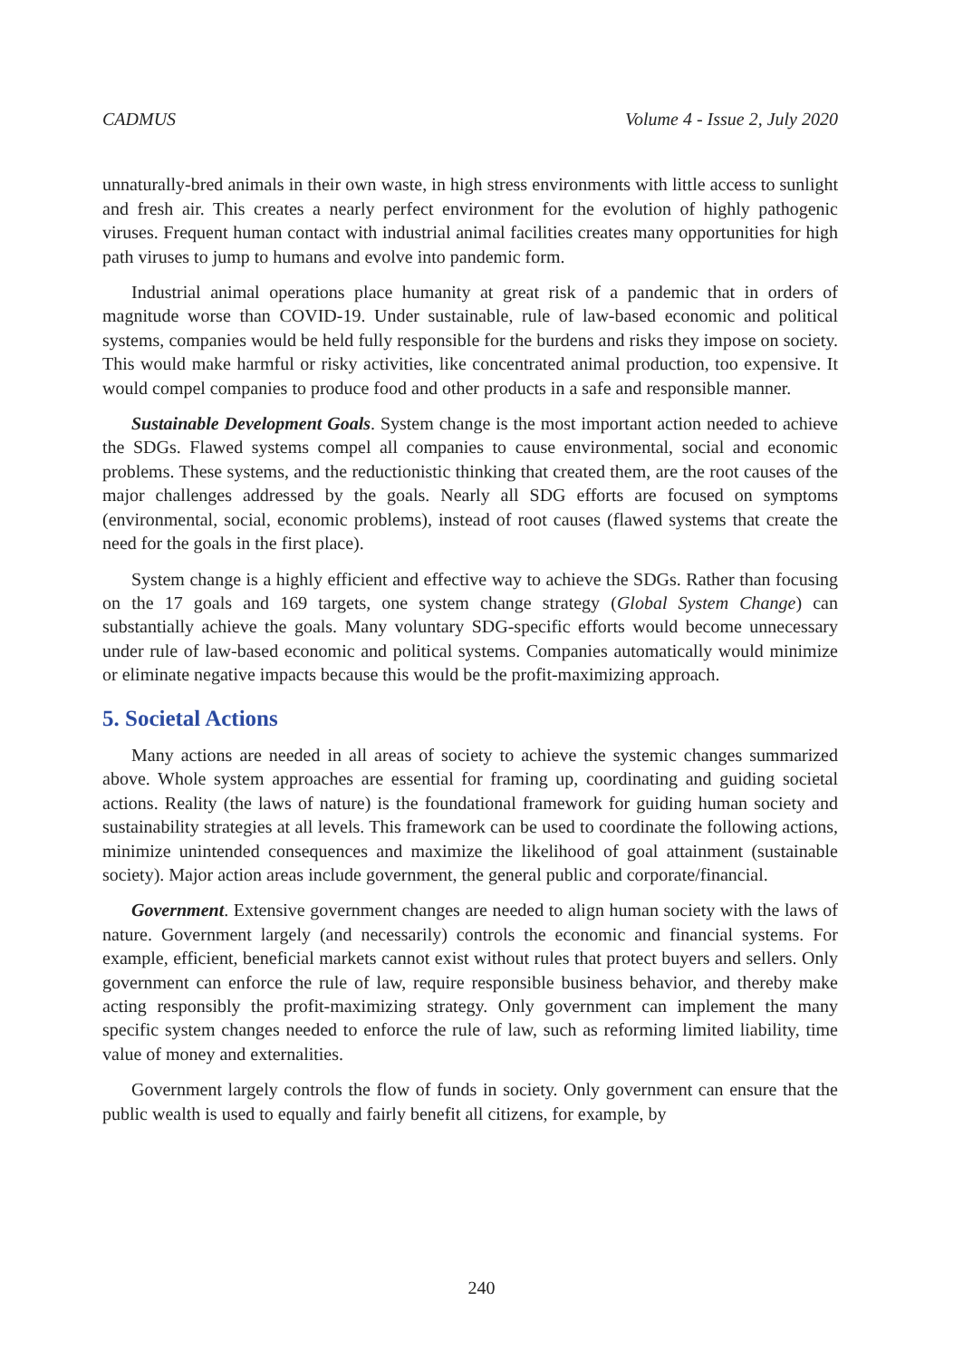CADMUS Volume 4 - Issue 2, July 2020
unnaturally-bred animals in their own waste, in high stress environments with little access to sunlight and fresh air. This creates a nearly perfect environment for the evolution of highly pathogenic viruses. Frequent human contact with industrial animal facilities creates many opportunities for high path viruses to jump to humans and evolve into pandemic form.
Industrial animal operations place humanity at great risk of a pandemic that in orders of magnitude worse than COVID-19. Under sustainable, rule of law-based economic and political systems, companies would be held fully responsible for the burdens and risks they impose on society. This would make harmful or risky activities, like concentrated animal production, too expensive. It would compel companies to produce food and other products in a safe and responsible manner.
Sustainable Development Goals. System change is the most important action needed to achieve the SDGs. Flawed systems compel all companies to cause environmental, social and economic problems. These systems, and the reductionistic thinking that created them, are the root causes of the major challenges addressed by the goals. Nearly all SDG efforts are focused on symptoms (environmental, social, economic problems), instead of root causes (flawed systems that create the need for the goals in the first place).
System change is a highly efficient and effective way to achieve the SDGs. Rather than focusing on the 17 goals and 169 targets, one system change strategy (Global System Change) can substantially achieve the goals. Many voluntary SDG-specific efforts would become unnecessary under rule of law-based economic and political systems. Companies automatically would minimize or eliminate negative impacts because this would be the profit-maximizing approach.
5. Societal Actions
Many actions are needed in all areas of society to achieve the systemic changes summarized above. Whole system approaches are essential for framing up, coordinating and guiding societal actions. Reality (the laws of nature) is the foundational framework for guiding human society and sustainability strategies at all levels. This framework can be used to coordinate the following actions, minimize unintended consequences and maximize the likelihood of goal attainment (sustainable society). Major action areas include government, the general public and corporate/financial.
Government. Extensive government changes are needed to align human society with the laws of nature. Government largely (and necessarily) controls the economic and financial systems. For example, efficient, beneficial markets cannot exist without rules that protect buyers and sellers. Only government can enforce the rule of law, require responsible business behavior, and thereby make acting responsibly the profit-maximizing strategy. Only government can implement the many specific system changes needed to enforce the rule of law, such as reforming limited liability, time value of money and externalities.
Government largely controls the flow of funds in society. Only government can ensure that the public wealth is used to equally and fairly benefit all citizens, for example, by
240